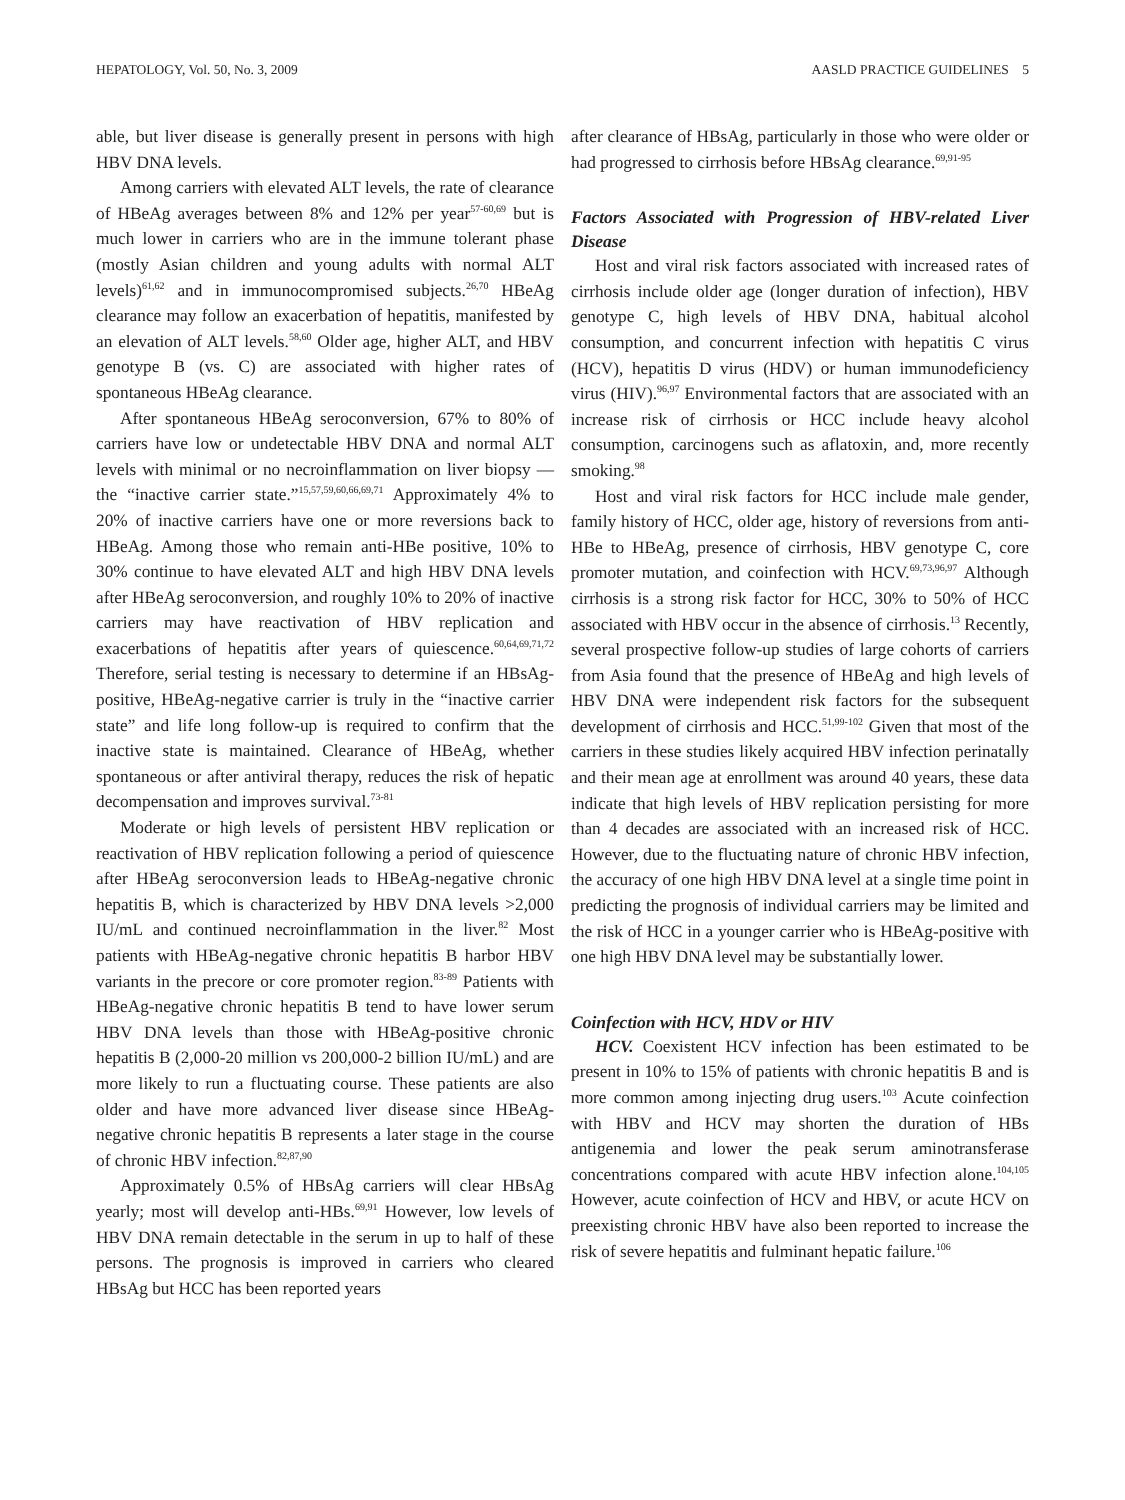HEPATOLOGY, Vol. 50, No. 3, 2009 AASLD PRACTICE GUIDELINES 5
able, but liver disease is generally present in persons with high HBV DNA levels.
Among carriers with elevated ALT levels, the rate of clearance of HBeAg averages between 8% and 12% per year<sup>57-60,69</sup> but is much lower in carriers who are in the immune tolerant phase (mostly Asian children and young adults with normal ALT levels)<sup>61,62</sup> and in immunocompromised subjects.<sup>26,70</sup> HBeAg clearance may follow an exacerbation of hepatitis, manifested by an elevation of ALT levels.<sup>58,60</sup> Older age, higher ALT, and HBV genotype B (vs. C) are associated with higher rates of spontaneous HBeAg clearance.
After spontaneous HBeAg seroconversion, 67% to 80% of carriers have low or undetectable HBV DNA and normal ALT levels with minimal or no necroinflammation on liver biopsy — the “inactive carrier state.”<sup>15,57,59,60,66,69,71</sup> Approximately 4% to 20% of inactive carriers have one or more reversions back to HBeAg. Among those who remain anti-HBe positive, 10% to 30% continue to have elevated ALT and high HBV DNA levels after HBeAg seroconversion, and roughly 10% to 20% of inactive carriers may have reactivation of HBV replication and exacerbations of hepatitis after years of quiescence.<sup>60,64,69,71,72</sup> Therefore, serial testing is necessary to determine if an HBsAg-positive, HBeAg-negative carrier is truly in the “inactive carrier state” and life long follow-up is required to confirm that the inactive state is maintained. Clearance of HBeAg, whether spontaneous or after antiviral therapy, reduces the risk of hepatic decompensation and improves survival.<sup>73-81</sup>
Moderate or high levels of persistent HBV replication or reactivation of HBV replication following a period of quiescence after HBeAg seroconversion leads to HBeAg-negative chronic hepatitis B, which is characterized by HBV DNA levels >2,000 IU/mL and continued necroinflammation in the liver.<sup>82</sup> Most patients with HBeAg-negative chronic hepatitis B harbor HBV variants in the precore or core promoter region.<sup>83-89</sup> Patients with HBeAg-negative chronic hepatitis B tend to have lower serum HBV DNA levels than those with HBeAg-positive chronic hepatitis B (2,000-20 million vs 200,000-2 billion IU/mL) and are more likely to run a fluctuating course. These patients are also older and have more advanced liver disease since HBeAg-negative chronic hepatitis B represents a later stage in the course of chronic HBV infection.<sup>82,87,90</sup>
Approximately 0.5% of HBsAg carriers will clear HBsAg yearly; most will develop anti-HBs.<sup>69,91</sup> However, low levels of HBV DNA remain detectable in the serum in up to half of these persons. The prognosis is improved in carriers who cleared HBsAg but HCC has been reported years
after clearance of HBsAg, particularly in those who were older or had progressed to cirrhosis before HBsAg clearance.<sup>69,91-95</sup>
Factors Associated with Progression of HBV-related Liver Disease
Host and viral risk factors associated with increased rates of cirrhosis include older age (longer duration of infection), HBV genotype C, high levels of HBV DNA, habitual alcohol consumption, and concurrent infection with hepatitis C virus (HCV), hepatitis D virus (HDV) or human immunodeficiency virus (HIV).<sup>96,97</sup> Environmental factors that are associated with an increase risk of cirrhosis or HCC include heavy alcohol consumption, carcinogens such as aflatoxin, and, more recently smoking.<sup>98</sup>
Host and viral risk factors for HCC include male gender, family history of HCC, older age, history of reversions from anti-HBe to HBeAg, presence of cirrhosis, HBV genotype C, core promoter mutation, and coinfection with HCV.<sup>69,73,96,97</sup> Although cirrhosis is a strong risk factor for HCC, 30% to 50% of HCC associated with HBV occur in the absence of cirrhosis.<sup>13</sup> Recently, several prospective follow-up studies of large cohorts of carriers from Asia found that the presence of HBeAg and high levels of HBV DNA were independent risk factors for the subsequent development of cirrhosis and HCC.<sup>51,99-102</sup> Given that most of the carriers in these studies likely acquired HBV infection perinatally and their mean age at enrollment was around 40 years, these data indicate that high levels of HBV replication persisting for more than 4 decades are associated with an increased risk of HCC. However, due to the fluctuating nature of chronic HBV infection, the accuracy of one high HBV DNA level at a single time point in predicting the prognosis of individual carriers may be limited and the risk of HCC in a younger carrier who is HBeAg-positive with one high HBV DNA level may be substantially lower.
Coinfection with HCV, HDV or HIV
HCV. Coexistent HCV infection has been estimated to be present in 10% to 15% of patients with chronic hepatitis B and is more common among injecting drug users.<sup>103</sup> Acute coinfection with HBV and HCV may shorten the duration of HBs antigenemia and lower the peak serum aminotransferase concentrations compared with acute HBV infection alone.<sup>104,105</sup> However, acute coinfection of HCV and HBV, or acute HCV on preexisting chronic HBV have also been reported to increase the risk of severe hepatitis and fulminant hepatic failure.<sup>106</sup>